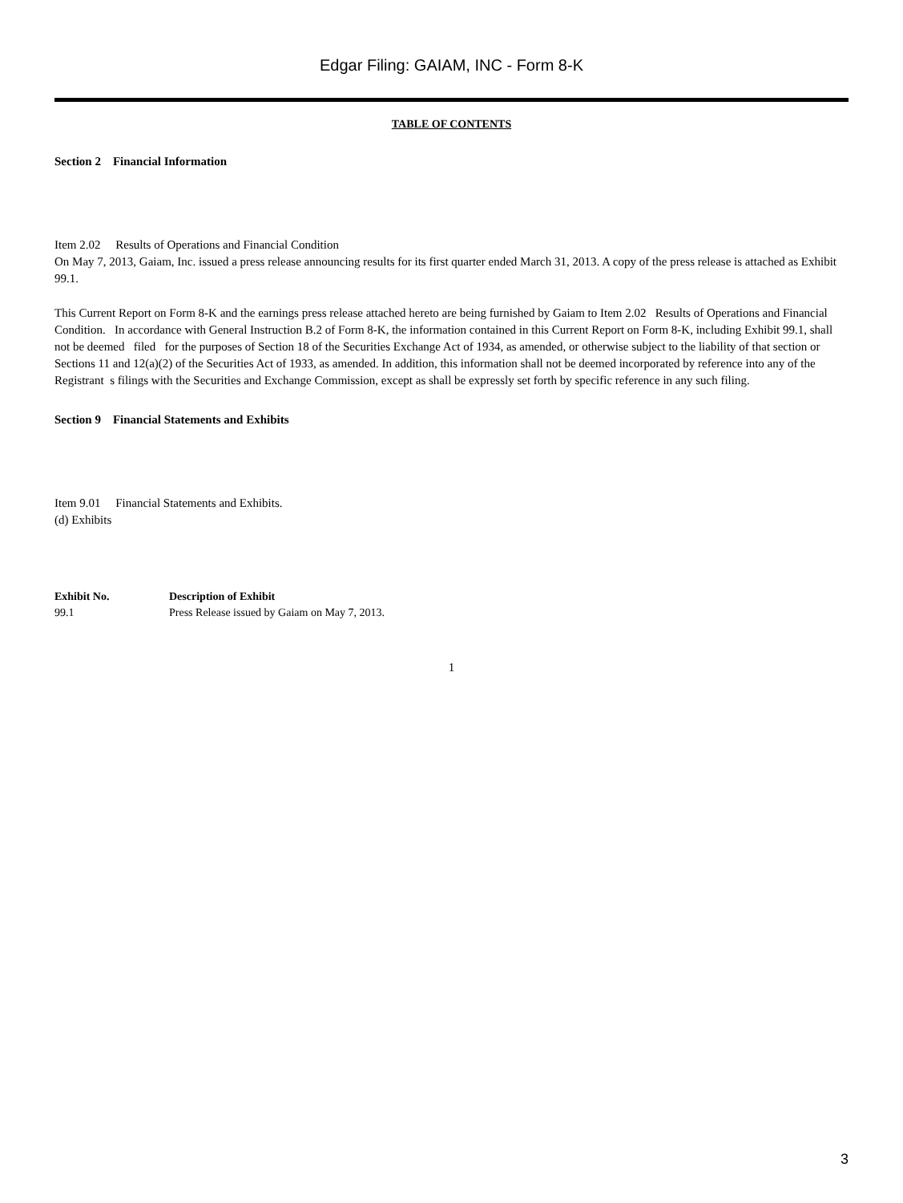Edgar Filing: GAIAM, INC - Form 8-K
TABLE OF CONTENTS
Section 2 Financial Information
Item 2.02 Results of Operations and Financial Condition
On May 7, 2013, Gaiam, Inc. issued a press release announcing results for its first quarter ended March 31, 2013. A copy of the press release is attached as Exhibit 99.1.
This Current Report on Form 8-K and the earnings press release attached hereto are being furnished by Gaiam to Item 2.02 Results of Operations and Financial Condition. In accordance with General Instruction B.2 of Form 8-K, the information contained in this Current Report on Form 8-K, including Exhibit 99.1, shall not be deemed filed for the purposes of Section 18 of the Securities Exchange Act of 1934, as amended, or otherwise subject to the liability of that section or Sections 11 and 12(a)(2) of the Securities Act of 1933, as amended. In addition, this information shall not be deemed incorporated by reference into any of the Registrant s filings with the Securities and Exchange Commission, except as shall be expressly set forth by specific reference in any such filing.
Section 9 Financial Statements and Exhibits
Item 9.01 Financial Statements and Exhibits.
(d) Exhibits
| Exhibit No. | Description of Exhibit |
| --- | --- |
| 99.1 | Press Release issued by Gaiam on May 7, 2013. |
1
3